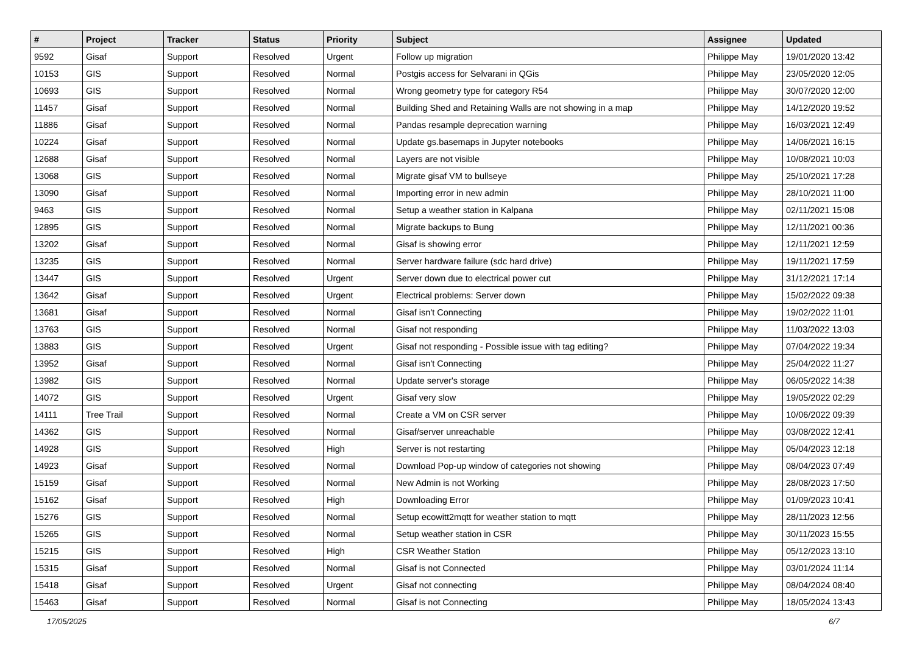| # | Project | Tracker | Status | Priority | Subject | Assignee | Updated |
| --- | --- | --- | --- | --- | --- | --- | --- |
| 9592 | Gisaf | Support | Resolved | Urgent | Follow up migration | Philippe May | 19/01/2020 13:42 |
| 10153 | GIS | Support | Resolved | Normal | Postgis access for Selvarani in QGis | Philippe May | 23/05/2020 12:05 |
| 10693 | GIS | Support | Resolved | Normal | Wrong geometry type for category R54 | Philippe May | 30/07/2020 12:00 |
| 11457 | Gisaf | Support | Resolved | Normal | Building Shed and Retaining Walls are not showing in a map | Philippe May | 14/12/2020 19:52 |
| 11886 | Gisaf | Support | Resolved | Normal | Pandas resample deprecation warning | Philippe May | 16/03/2021 12:49 |
| 10224 | Gisaf | Support | Resolved | Normal | Update gs.basemaps in Jupyter notebooks | Philippe May | 14/06/2021 16:15 |
| 12688 | Gisaf | Support | Resolved | Normal | Layers are not visible | Philippe May | 10/08/2021 10:03 |
| 13068 | GIS | Support | Resolved | Normal | Migrate gisaf VM to bullseye | Philippe May | 25/10/2021 17:28 |
| 13090 | Gisaf | Support | Resolved | Normal | Importing error in new admin | Philippe May | 28/10/2021 11:00 |
| 9463 | GIS | Support | Resolved | Normal | Setup a weather station in Kalpana | Philippe May | 02/11/2021 15:08 |
| 12895 | GIS | Support | Resolved | Normal | Migrate backups to Bung | Philippe May | 12/11/2021 00:36 |
| 13202 | Gisaf | Support | Resolved | Normal | Gisaf is showing error | Philippe May | 12/11/2021 12:59 |
| 13235 | GIS | Support | Resolved | Normal | Server hardware failure (sdc hard drive) | Philippe May | 19/11/2021 17:59 |
| 13447 | GIS | Support | Resolved | Urgent | Server down due to electrical power cut | Philippe May | 31/12/2021 17:14 |
| 13642 | Gisaf | Support | Resolved | Urgent | Electrical problems: Server down | Philippe May | 15/02/2022 09:38 |
| 13681 | Gisaf | Support | Resolved | Normal | Gisaf isn't Connecting | Philippe May | 19/02/2022 11:01 |
| 13763 | GIS | Support | Resolved | Normal | Gisaf not responding | Philippe May | 11/03/2022 13:03 |
| 13883 | GIS | Support | Resolved | Urgent | Gisaf not responding - Possible issue with tag editing? | Philippe May | 07/04/2022 19:34 |
| 13952 | Gisaf | Support | Resolved | Normal | Gisaf isn't Connecting | Philippe May | 25/04/2022 11:27 |
| 13982 | GIS | Support | Resolved | Normal | Update server's storage | Philippe May | 06/05/2022 14:38 |
| 14072 | GIS | Support | Resolved | Urgent | Gisaf very slow | Philippe May | 19/05/2022 02:29 |
| 14111 | Tree Trail | Support | Resolved | Normal | Create a VM on CSR server | Philippe May | 10/06/2022 09:39 |
| 14362 | GIS | Support | Resolved | Normal | Gisaf/server unreachable | Philippe May | 03/08/2022 12:41 |
| 14928 | GIS | Support | Resolved | High | Server is not restarting | Philippe May | 05/04/2023 12:18 |
| 14923 | Gisaf | Support | Resolved | Normal | Download Pop-up window of categories not showing | Philippe May | 08/04/2023 07:49 |
| 15159 | Gisaf | Support | Resolved | Normal | New Admin is not Working | Philippe May | 28/08/2023 17:50 |
| 15162 | Gisaf | Support | Resolved | High | Downloading Error | Philippe May | 01/09/2023 10:41 |
| 15276 | GIS | Support | Resolved | Normal | Setup ecowitt2mqtt for weather station to mqtt | Philippe May | 28/11/2023 12:56 |
| 15265 | GIS | Support | Resolved | Normal | Setup weather station in CSR | Philippe May | 30/11/2023 15:55 |
| 15215 | GIS | Support | Resolved | High | CSR Weather Station | Philippe May | 05/12/2023 13:10 |
| 15315 | Gisaf | Support | Resolved | Normal | Gisaf is not Connected | Philippe May | 03/01/2024 11:14 |
| 15418 | Gisaf | Support | Resolved | Urgent | Gisaf not connecting | Philippe May | 08/04/2024 08:40 |
| 15463 | Gisaf | Support | Resolved | Normal | Gisaf is not Connecting | Philippe May | 18/05/2024 13:43 |
17/05/2025 6/7